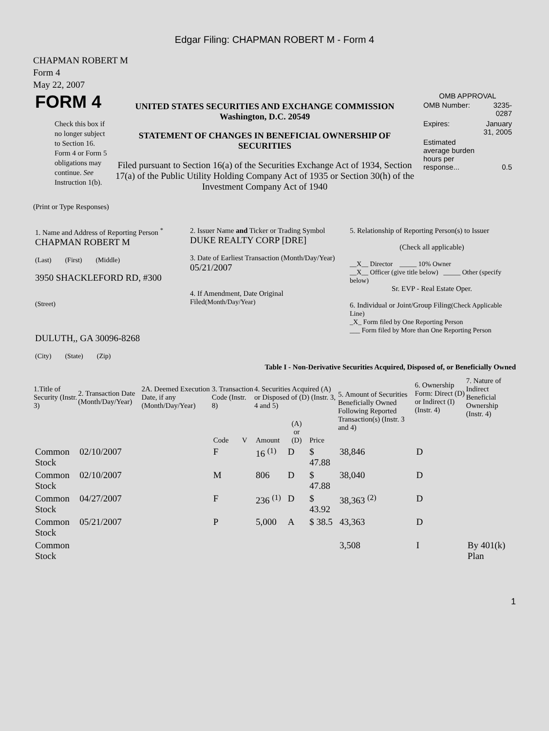Edgar Filing: CHAPMAN ROBERT M - Form 4
CHAPMAN ROBERT M
Form 4
May 22, 2007
| FORM 4 Check this box if no longer subject to Section 16. Form 4 or Form 5 obligations may continue. See Instruction 1(b). | UNITED STATES SECURITIES AND EXCHANGE COMMISSION Washington, D.C. 20549 STATEMENT OF CHANGES IN BENEFICIAL OWNERSHIP OF SECURITIES Filed pursuant to Section 16(a) of the Securities Exchange Act of 1934, Section 17(a) of the Public Utility Holding Company Act of 1935 or Section 30(h) of the Investment Company Act of 1940 | OMB APPROVAL / OMB Number: / 3235-0287 / / Expires: / January 31, 2005 / / Estimated average burden hours per response... / 0.5 / |
(Print or Type Responses)
| 1. Name and Address of Reporting Person <sup>*</sup> CHAPMAN ROBERT M (Last) (First) (Middle) 3950 SHACKLEFORD RD, #300 (Street) DULUTH,, GA 30096-8268 (City) (State) (Zip) | 2. Issuer Name and Ticker or Trading Symbol DUKE REALTY CORP [DRE] 3. Date of Earliest Transaction (Month/Day/Year) 05/21/2007 4. If Amendment, Date Original Filed (Month/Day/Year) | 5. Relationship of Reporting Person(s) to Issuer (Check all applicable) __X__ Director _____ 10% Owner __X__ Officer (give title below) _____ Other (specify below) Sr. EVP - Real Estate Oper. 6. Individual or Joint/Group Filing (Check Applicable Line) _X_ Form filed by One Reporting Person ___ Form filed by More than One Reporting Person |
Table I - Non-Derivative Securities Acquired, Disposed of, or Beneficially Owned
| 1.Title of Security (Instr. 3) | 2. Transaction Date (Month/Day/Year) | 2A. Deemed Execution Date, if any (Month/Day/Year) | 3. Transaction Code (Instr. 8) | | 4. Securities Acquired (A) or Disposed of (D) (Instr. 3, 4 and 5) | | | 5. Amount of Securities Beneficially Owned Following Reported Transaction(s) (Instr. 3 and 4) | 6. Ownership Form: Direct (D) or Indirect (I) (Instr. 4) | 7. Nature of Indirect Beneficial Ownership (Instr. 4) |
| --- | --- | --- | --- | --- | --- | --- | --- | --- | --- | --- |
| | | | Code | V | Amount | (A) or (D) | Price | | | |
| Common Stock | 02/10/2007 | | F | | 16 <sup>(1)</sup> | D | $ 47.88 | 38,846 | D | |
| Common Stock | 02/10/2007 | | M | | 806 | D | $ 47.88 | 38,040 | D | |
| Common Stock | 04/27/2007 | | F | | 236 <sup>(1)</sup> | D | $ 43.92 | 38,363 <sup>(2)</sup> | D | |
| Common Stock | 05/21/2007 | | P | | 5,000 | A | $ 38.5 | 43,363 | D | |
| Common Stock | | | | | | | | 3,508 | I | By 401(k) Plan |
1